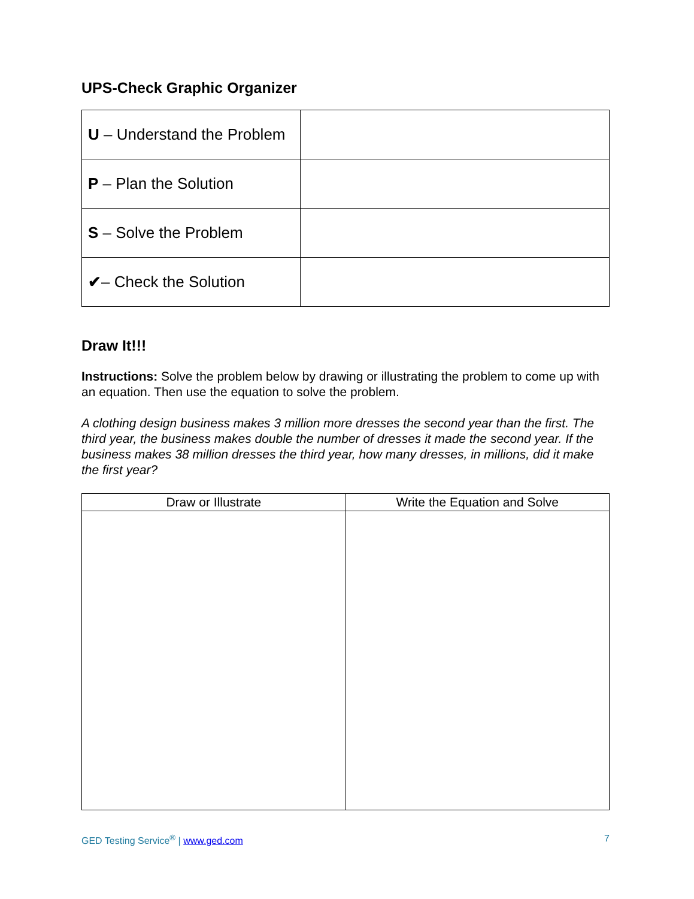UPS-Check Graphic Organizer
| U – Understand the Problem | |
| P – Plan the Solution | |
| S – Solve the Problem | |
| ✔ – Check the Solution | |
Draw It!!!
Instructions: Solve the problem below by drawing or illustrating the problem to come up with an equation. Then use the equation to solve the problem.
A clothing design business makes 3 million more dresses the second year than the first. The third year, the business makes double the number of dresses it made the second year. If the business makes 38 million dresses the third year, how many dresses, in millions, did it make the first year?
| Draw or Illustrate | Write the Equation and Solve |
| --- | --- |
GED Testing Service<sup>®</sup> | www.ged.com 7